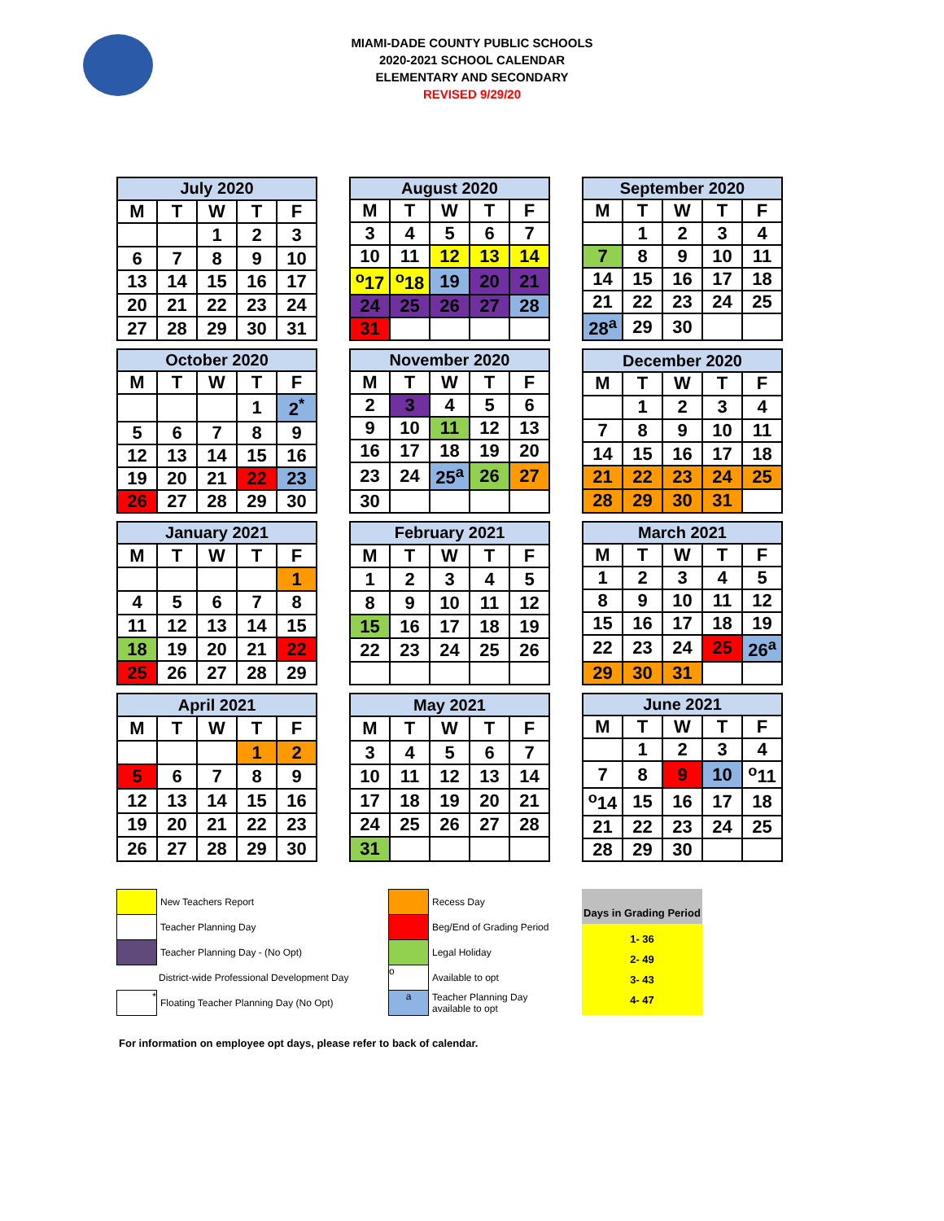MIAMI-DADE COUNTY PUBLIC SCHOOLS
2020-2021 SCHOOL CALENDAR
ELEMENTARY AND SECONDARY
REVISED 9/29/20
| July 2020 | | | | |
| --- | --- | --- | --- | --- |
| M | T | W | T | F |
| | | 1 | 2 | 3 |
| 6 | 7 | 8 | 9 | 10 |
| 13 | 14 | 15 | 16 | 17 |
| 20 | 21 | 22 | 23 | 24 |
| 27 | 28 | 29 | 30 | 31 |
| August 2020 | | | | |
| --- | --- | --- | --- | --- |
| M | T | W | T | F |
| 3 | 4 | 5 | 6 | 7 |
| 10 | 11 | 12 | 13 | 14 |
| <sup>o</sup> 17 | <sup>o</sup> 18 | 19 | 20 | 21 |
| 24 | 25 | 26 | 27 | 28 |
| 31 | | | | |
| September 2020 | | | | |
| --- | --- | --- | --- | --- |
| M | T | W | T | F |
| | 1 | 2 | 3 | 4 |
| 7 | 8 | 9 | 10 | 11 |
| 14 | 15 | 16 | 17 | 18 |
| 21 | 22 | 23 | 24 | 25 |
| 28<sup>a</sup> | 29 | 30 | | |
| October 2020 | | | | |
| --- | --- | --- | --- | --- |
| M | T | W | T | F |
| | | | 1 | 2<sup>*</sup> |
| 5 | 6 | 7 | 8 | 9 |
| 12 | 13 | 14 | 15 | 16 |
| 19 | 20 | 21 | 22 | 23 |
| 26 | 27 | 28 | 29 | 30 |
| November 2020 | | | | |
| --- | --- | --- | --- | --- |
| M | T | W | T | F |
| 2 | 3 | 4 | 5 | 6 |
| 9 | 10 | 11 | 12 | 13 |
| 16 | 17 | 18 | 19 | 20 |
| 23 | 24 | 25<sup>a</sup> | 26 | 27 |
| 30 | | | | |
| December 2020 | | | | |
| --- | --- | --- | --- | --- |
| M | T | W | T | F |
| | 1 | 2 | 3 | 4 |
| 7 | 8 | 9 | 10 | 11 |
| 14 | 15 | 16 | 17 | 18 |
| 21 | 22 | 23 | 24 | 25 |
| 28 | 29 | 30 | 31 | |
| January 2021 | | | | |
| --- | --- | --- | --- | --- |
| M | T | W | T | F |
| | | | | 1 |
| 4 | 5 | 6 | 7 | 8 |
| 11 | 12 | 13 | 14 | 15 |
| 18 | 19 | 20 | 21 | 22 |
| 25 | 26 | 27 | 28 | 29 |
| February 2021 | | | | |
| --- | --- | --- | --- | --- |
| M | T | W | T | F |
| 1 | 2 | 3 | 4 | 5 |
| 8 | 9 | 10 | 11 | 12 |
| 15 | 16 | 17 | 18 | 19 |
| 22 | 23 | 24 | 25 | 26 |
| March 2021 | | | | |
| --- | --- | --- | --- | --- |
| M | T | W | T | F |
| 1 | 2 | 3 | 4 | 5 |
| 8 | 9 | 10 | 11 | 12 |
| 15 | 16 | 17 | 18 | 19 |
| 22 | 23 | 24 | 25 | 26<sup>a</sup> |
| 29 | 30 | 31 | | |
| April 2021 | | | | |
| --- | --- | --- | --- | --- |
| M | T | W | T | F |
| | | | 1 | 2 |
| 5 | 6 | 7 | 8 | 9 |
| 12 | 13 | 14 | 15 | 16 |
| 19 | 20 | 21 | 22 | 23 |
| 26 | 27 | 28 | 29 | 30 |
| May 2021 | | | | |
| --- | --- | --- | --- | --- |
| M | T | W | T | F |
| 3 | 4 | 5 | 6 | 7 |
| 10 | 11 | 12 | 13 | 14 |
| 17 | 18 | 19 | 20 | 21 |
| 24 | 25 | 26 | 27 | 28 |
| 31 | | | | |
| June 2021 | | | | |
| --- | --- | --- | --- | --- |
| M | T | W | T | F |
| | 1 | 2 | 3 | 4 |
| 7 | 8 | 9 | 10 | <sup>o</sup> 11 |
| <sup>o</sup> 14 | 15 | 16 | 17 | 18 |
| 21 | 22 | 23 | 24 | 25 |
| 28 | 29 | 30 | | |
New Teachers Report
Teacher Planning Day
Teacher Planning Day - (No Opt)
District-wide Professional Development Day
* Floating Teacher Planning Day (No Opt)
Recess Day
Beg/End of Grading Period
Legal Holiday
o Available to opt
a Teacher Planning Day
available to opt
Days in Grading Period
1- 36
2- 49
3- 43
4- 47
For information on employee opt days, please refer to back of calendar.